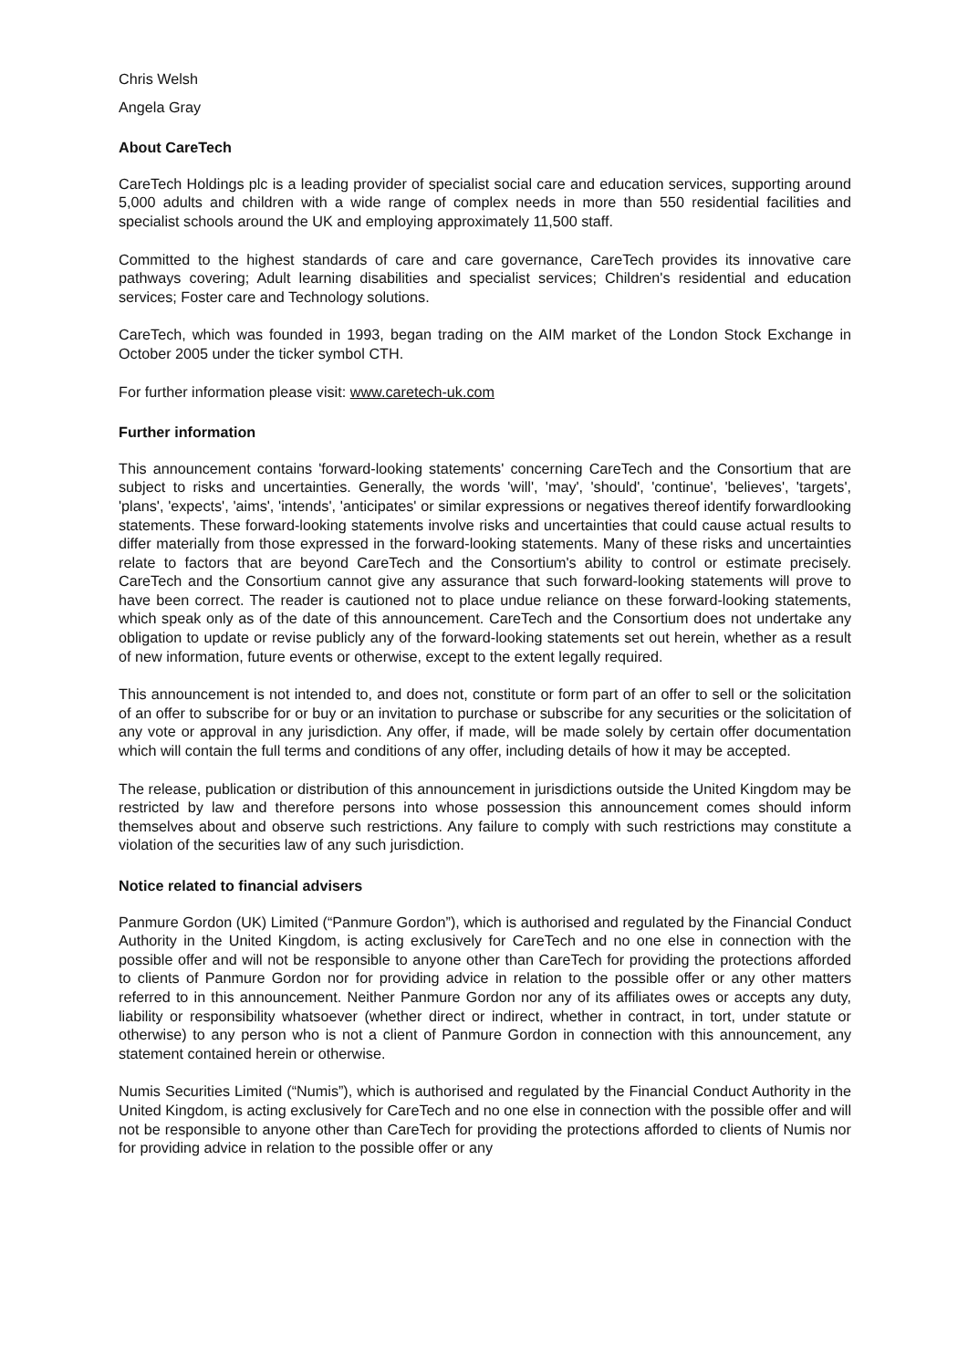Chris Welsh
Angela Gray
About CareTech
CareTech Holdings plc is a leading provider of specialist social care and education services, supporting around 5,000 adults and children with a wide range of complex needs in more than 550 residential facilities and specialist schools around the UK and employing approximately 11,500 staff.
Committed to the highest standards of care and care governance, CareTech provides its innovative care pathways covering; Adult learning disabilities and specialist services; Children's residential and education services; Foster care and Technology solutions.
CareTech, which was founded in 1993, began trading on the AIM market of the London Stock Exchange in October 2005 under the ticker symbol CTH.
For further information please visit: www.caretech-uk.com
Further information
This announcement contains 'forward-looking statements' concerning CareTech and the Consortium that are subject to risks and uncertainties. Generally, the words 'will', 'may', 'should', 'continue', 'believes', 'targets', 'plans', 'expects', 'aims', 'intends', 'anticipates' or similar expressions or negatives thereof identify forwardlooking statements. These forward-looking statements involve risks and uncertainties that could cause actual results to differ materially from those expressed in the forward-looking statements. Many of these risks and uncertainties relate to factors that are beyond CareTech and the Consortium's ability to control or estimate precisely. CareTech and the Consortium cannot give any assurance that such forward-looking statements will prove to have been correct. The reader is cautioned not to place undue reliance on these forward-looking statements, which speak only as of the date of this announcement. CareTech and the Consortium does not undertake any obligation to update or revise publicly any of the forward-looking statements set out herein, whether as a result of new information, future events or otherwise, except to the extent legally required.
This announcement is not intended to, and does not, constitute or form part of an offer to sell or the solicitation of an offer to subscribe for or buy or an invitation to purchase or subscribe for any securities or the solicitation of any vote or approval in any jurisdiction. Any offer, if made, will be made solely by certain offer documentation which will contain the full terms and conditions of any offer, including details of how it may be accepted.
The release, publication or distribution of this announcement in jurisdictions outside the United Kingdom may be restricted by law and therefore persons into whose possession this announcement comes should inform themselves about and observe such restrictions. Any failure to comply with such restrictions may constitute a violation of the securities law of any such jurisdiction.
Notice related to financial advisers
Panmure Gordon (UK) Limited (“Panmure Gordon”), which is authorised and regulated by the Financial Conduct Authority in the United Kingdom, is acting exclusively for CareTech and no one else in connection with the possible offer and will not be responsible to anyone other than CareTech for providing the protections afforded to clients of Panmure Gordon nor for providing advice in relation to the possible offer or any other matters referred to in this announcement. Neither Panmure Gordon nor any of its affiliates owes or accepts any duty, liability or responsibility whatsoever (whether direct or indirect, whether in contract, in tort, under statute or otherwise) to any person who is not a client of Panmure Gordon in connection with this announcement, any statement contained herein or otherwise.
Numis Securities Limited (“Numis”), which is authorised and regulated by the Financial Conduct Authority in the United Kingdom, is acting exclusively for CareTech and no one else in connection with the possible offer and will not be responsible to anyone other than CareTech for providing the protections afforded to clients of Numis nor for providing advice in relation to the possible offer or any